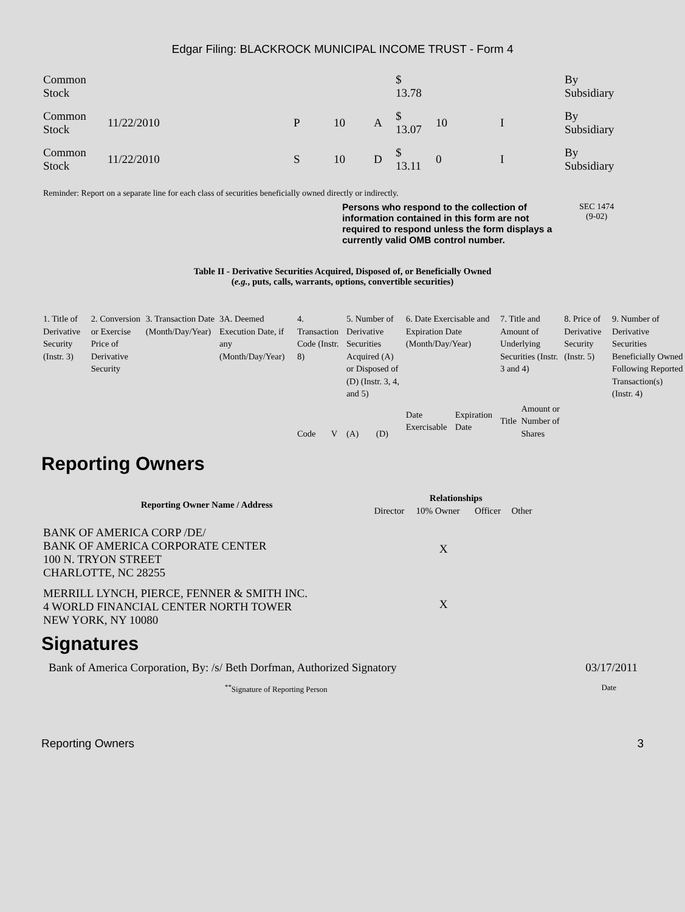Edgar Filing: BLACKROCK MUNICIPAL INCOME TRUST - Form 4
| Common Stock | | | | | $ 13.78 | | | By Subsidiary |
| Common Stock | 11/22/2010 | P | 10 | A | $ 13.07 | 10 | I | By Subsidiary |
| Common Stock | 11/22/2010 | S | 10 | D | $ 13.11 | 0 | I | By Subsidiary |
Reminder: Report on a separate line for each class of securities beneficially owned directly or indirectly.
Persons who respond to the collection of information contained in this form are not required to respond unless the form displays a currently valid OMB control number. SEC 1474
(9-02)
Table II - Derivative Securities Acquired, Disposed of, or Beneficially Owned
(e.g., puts, calls, warrants, options, convertible securities)
| 1. Title of Derivative Security (Instr. 3) | 2. Conversion or Exercise Price of Derivative Security | 3. Transaction Date (Month/Day/Year) | 3A. Deemed Execution Date, if any (Month/Day/Year) | 4. Transaction Code (Instr. 8) | | 5. Number of Derivative Securities Acquired (A) or Disposed of (D) (Instr. 3, 4, and 5) | | 6. Date Exercisable and Expiration Date (Month/Day/Year) | | 7. Title and Amount of Underlying Securities (Instr. 3 and 4) | | 8. Price of Derivative Security (Instr. 5) | 9. Number of Derivative Securities Beneficially Owned Following Reported Transaction(s) (Instr. 4) |
| --- | --- | --- | --- | --- | --- | --- | --- | --- | --- | --- | --- | --- | --- |
| | | | | Code | V | (A) | (D) | Date Exercisable | Expiration Date | Title | Amount or Number of Shares | | |
Reporting Owners
| Reporting Owner Name / Address | Relationships | | | |
| --- | --- | --- | --- | --- |
| | Director | 10% Owner | Officer | Other |
| BANK OF AMERICA CORP /DE/ BANK OF AMERICA CORPORATE CENTER 100 N. TRYON STREET CHARLOTTE, NC 28255 | | X | | |
| MERRILL LYNCH, PIERCE, FENNER & SMITH INC. 4 WORLD FINANCIAL CENTER NORTH TOWER NEW YORK, NY 10080 | | X | | |
Signatures
Bank of America Corporation, By: /s/ Beth Dorfman, Authorized Signatory 03/17/2011
<sup>**</sup> Signature of Reporting Person Date
Reporting Owners 3